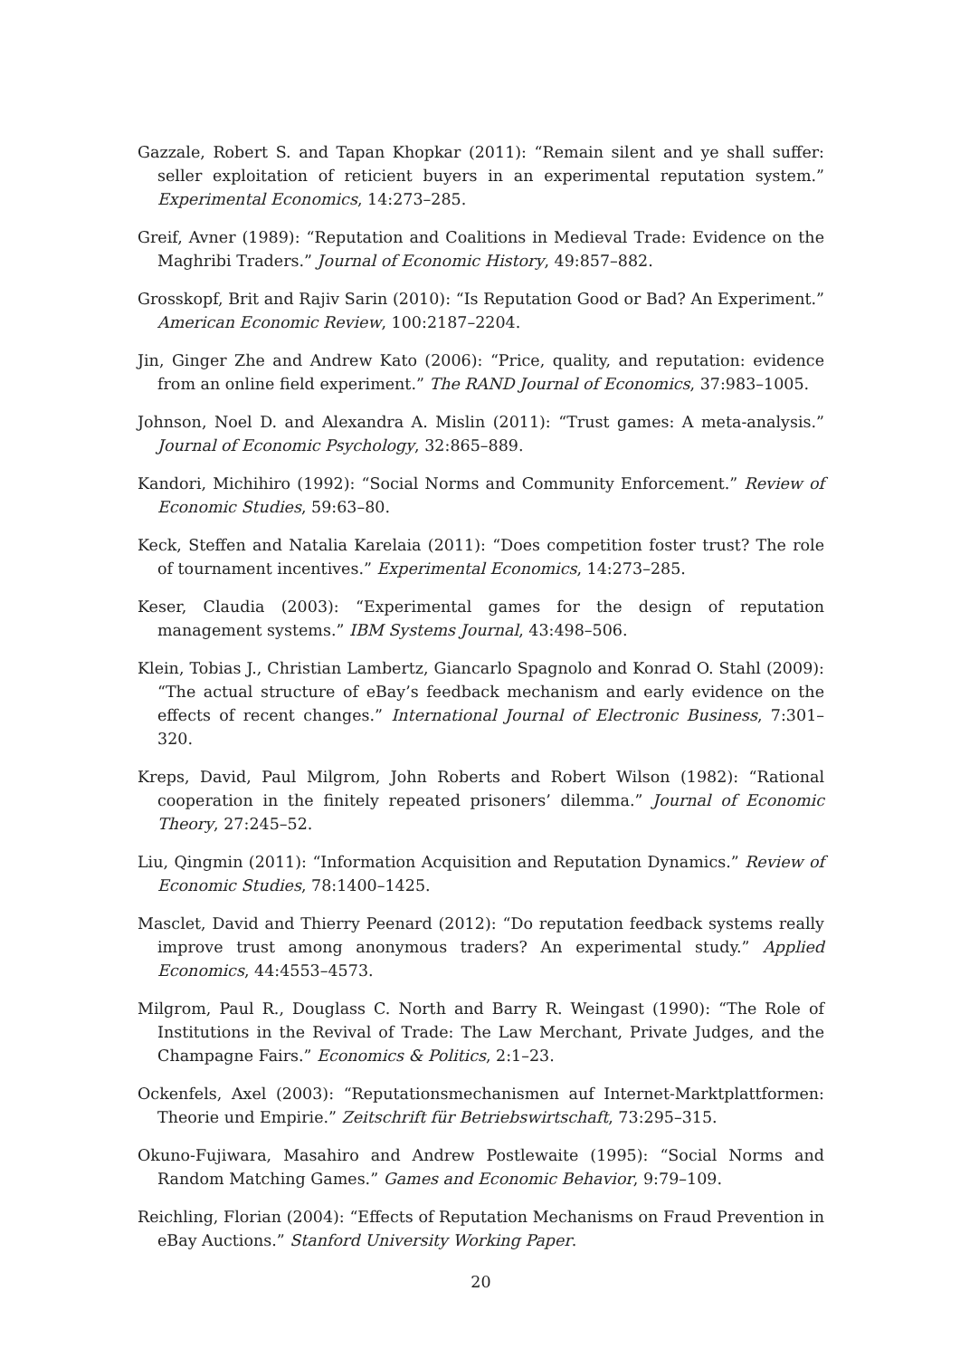Gazzale, Robert S. and Tapan Khopkar (2011): “Remain silent and ye shall suffer: seller exploitation of reticient buyers in an experimental reputation system.” Experimental Economics, 14:273–285.
Greif, Avner (1989): “Reputation and Coalitions in Medieval Trade: Evidence on the Maghribi Traders.” Journal of Economic History, 49:857–882.
Grosskopf, Brit and Rajiv Sarin (2010): “Is Reputation Good or Bad? An Experiment.” American Economic Review, 100:2187–2204.
Jin, Ginger Zhe and Andrew Kato (2006): “Price, quality, and reputation: evidence from an online field experiment.” The RAND Journal of Economics, 37:983–1005.
Johnson, Noel D. and Alexandra A. Mislin (2011): “Trust games: A meta-analysis.” Journal of Economic Psychology, 32:865–889.
Kandori, Michihiro (1992): “Social Norms and Community Enforcement.” Review of Economic Studies, 59:63–80.
Keck, Steffen and Natalia Karelaia (2011): “Does competition foster trust? The role of tournament incentives.” Experimental Economics, 14:273–285.
Keser, Claudia (2003): “Experimental games for the design of reputation management systems.” IBM Systems Journal, 43:498–506.
Klein, Tobias J., Christian Lambertz, Giancarlo Spagnolo and Konrad O. Stahl (2009): “The actual structure of eBay’s feedback mechanism and early evidence on the effects of recent changes.” International Journal of Electronic Business, 7:301–320.
Kreps, David, Paul Milgrom, John Roberts and Robert Wilson (1982): “Rational cooperation in the finitely repeated prisoners’ dilemma.” Journal of Economic Theory, 27:245–52.
Liu, Qingmin (2011): “Information Acquisition and Reputation Dynamics.” Review of Economic Studies, 78:1400–1425.
Masclet, David and Thierry Peenard (2012): “Do reputation feedback systems really improve trust among anonymous traders? An experimental study.” Applied Economics, 44:4553–4573.
Milgrom, Paul R., Douglass C. North and Barry R. Weingast (1990): “The Role of Institutions in the Revival of Trade: The Law Merchant, Private Judges, and the Champagne Fairs.” Economics & Politics, 2:1–23.
Ockenfels, Axel (2003): “Reputationsmechanismen auf Internet-Marktplattformen: Theorie und Empirie.” Zeitschrift für Betriebswirtschaft, 73:295–315.
Okuno-Fujiwara, Masahiro and Andrew Postlewaite (1995): “Social Norms and Random Matching Games.” Games and Economic Behavior, 9:79–109.
Reichling, Florian (2004): “Effects of Reputation Mechanisms on Fraud Prevention in eBay Auctions.” Stanford University Working Paper.
20